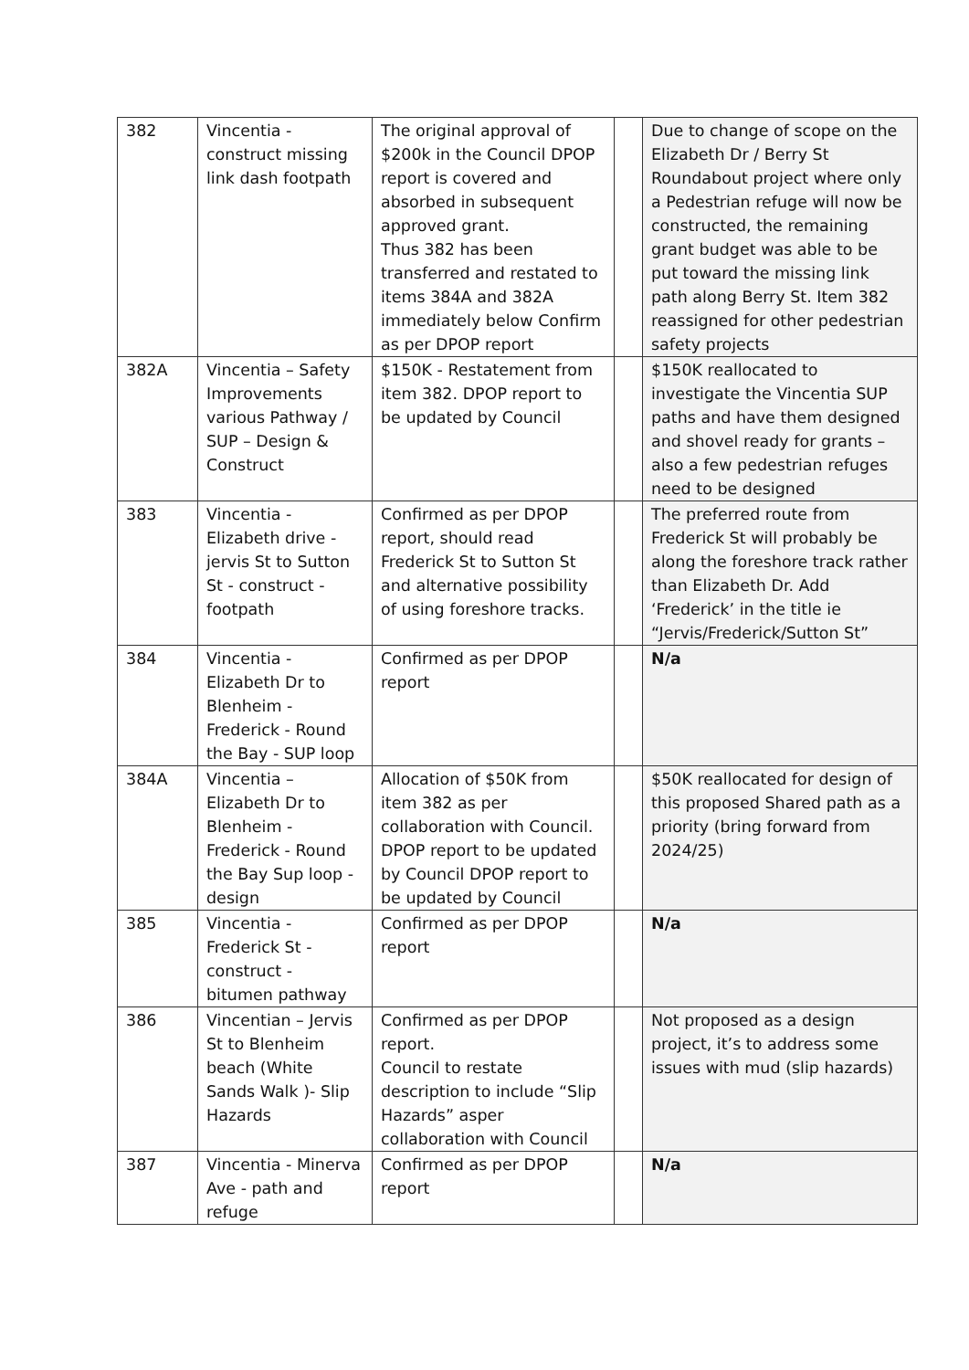| 382 | Vincentia - construct missing link dash footpath | The original approval of $200k in the Council DPOP report is covered and absorbed in subsequent approved grant. Thus 382 has been transferred and restated to items 384A and 382A immediately below Confirm as per DPOP report | | Due to change of scope on the Elizabeth Dr / Berry St Roundabout project where only a Pedestrian refuge will now be constructed, the remaining grant budget was able to be put toward the missing link path along Berry St. Item 382 reassigned for other pedestrian safety projects |
| 382A | Vincentia – Safety Improvements various Pathway / SUP – Design & Construct | $150K - Restatement from item 382. DPOP report to be updated by Council | | $150K reallocated to investigate the Vincentia SUP paths and have them designed and shovel ready for grants – also a few pedestrian refuges need to be designed |
| 383 | Vincentia - Elizabeth drive - jervis St to Sutton St - construct - footpath | Confirmed as per DPOP report, should read Frederick St to Sutton St and alternative possibility of using foreshore tracks. | | The preferred route from Frederick St will probably be along the foreshore track rather than Elizabeth Dr. Add ‘Frederick’ in the title ie “Jervis/Frederick/Sutton St” |
| 384 | Vincentia - Elizabeth Dr to Blenheim - Frederick - Round the Bay - SUP loop | Confirmed as per DPOP report | | N/a |
| 384A | Vincentia – Elizabeth Dr to Blenheim - Frederick - Round the Bay Sup loop - design | Allocation of $50K from item 382 as per collaboration with Council. DPOP report to be updated by Council DPOP report to be updated by Council | | $50K reallocated for design of this proposed Shared path as a priority (bring forward from 2024/25) |
| 385 | Vincentia - Frederick St - construct - bitumen pathway | Confirmed as per DPOP report | | N/a |
| 386 | Vincentian – Jervis St to Blenheim beach (White Sands Walk )- Slip Hazards | Confirmed as per DPOP report. Council to restate description to include “Slip Hazards” asper collaboration with Council | | Not proposed as a design project, it’s to address some issues with mud (slip hazards) |
| 387 | Vincentia - Minerva Ave - path and refuge | Confirmed as per DPOP report | | N/a |